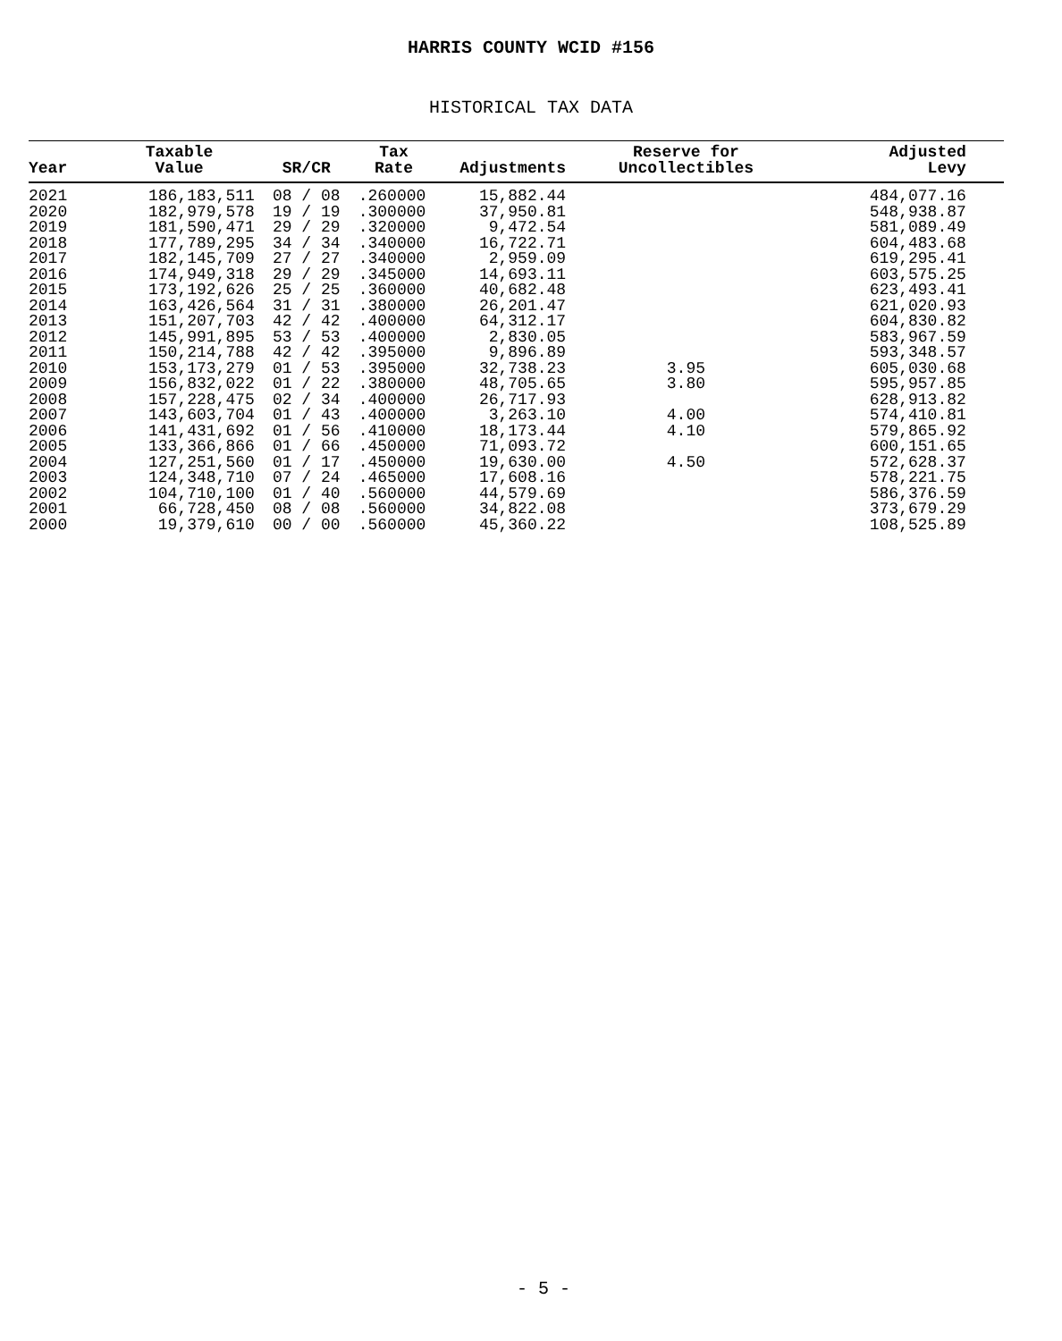HARRIS COUNTY WCID #156
HISTORICAL TAX DATA
| Year | Taxable Value | SR/CR | Tax Rate | Adjustments | Reserve for Uncollectibles | Adjusted Levy | |
| --- | --- | --- | --- | --- | --- | --- | --- |
| 2021 | 186,183,511 | 08 / 08 | .260000 | 15,882.44 | | 484,077.16 | |
| 2020 | 182,979,578 | 19 / 19 | .300000 | 37,950.81 | | 548,938.87 | |
| 2019 | 181,590,471 | 29 / 29 | .320000 | 9,472.54 | | 581,089.49 | |
| 2018 | 177,789,295 | 34 / 34 | .340000 | 16,722.71 | | 604,483.68 | |
| 2017 | 182,145,709 | 27 / 27 | .340000 | 2,959.09 | | 619,295.41 | |
| 2016 | 174,949,318 | 29 / 29 | .345000 | 14,693.11 | | 603,575.25 | |
| 2015 | 173,192,626 | 25 / 25 | .360000 | 40,682.48 | | 623,493.41 | |
| 2014 | 163,426,564 | 31 / 31 | .380000 | 26,201.47 | | 621,020.93 | |
| 2013 | 151,207,703 | 42 / 42 | .400000 | 64,312.17 | | 604,830.82 | |
| 2012 | 145,991,895 | 53 / 53 | .400000 | 2,830.05 | | 583,967.59 | |
| 2011 | 150,214,788 | 42 / 42 | .395000 | 9,896.89 | | 593,348.57 | |
| 2010 | 153,173,279 | 01 / 53 | .395000 | 32,738.23 | 3.95 | 605,030.68 | |
| 2009 | 156,832,022 | 01 / 22 | .380000 | 48,705.65 | 3.80 | 595,957.85 | |
| 2008 | 157,228,475 | 02 / 34 | .400000 | 26,717.93 | | 628,913.82 | |
| 2007 | 143,603,704 | 01 / 43 | .400000 | 3,263.10 | 4.00 | 574,410.81 | |
| 2006 | 141,431,692 | 01 / 56 | .410000 | 18,173.44 | 4.10 | 579,865.92 | |
| 2005 | 133,366,866 | 01 / 66 | .450000 | 71,093.72 | | 600,151.65 | |
| 2004 | 127,251,560 | 01 / 17 | .450000 | 19,630.00 | 4.50 | 572,628.37 | |
| 2003 | 124,348,710 | 07 / 24 | .465000 | 17,608.16 | | 578,221.75 | |
| 2002 | 104,710,100 | 01 / 40 | .560000 | 44,579.69 | | 586,376.59 | |
| 2001 | 66,728,450 | 08 / 08 | .560000 | 34,822.08 | | 373,679.29 | |
| 2000 | 19,379,610 | 00 / 00 | .560000 | 45,360.22 | | 108,525.89 | |
- 5 -